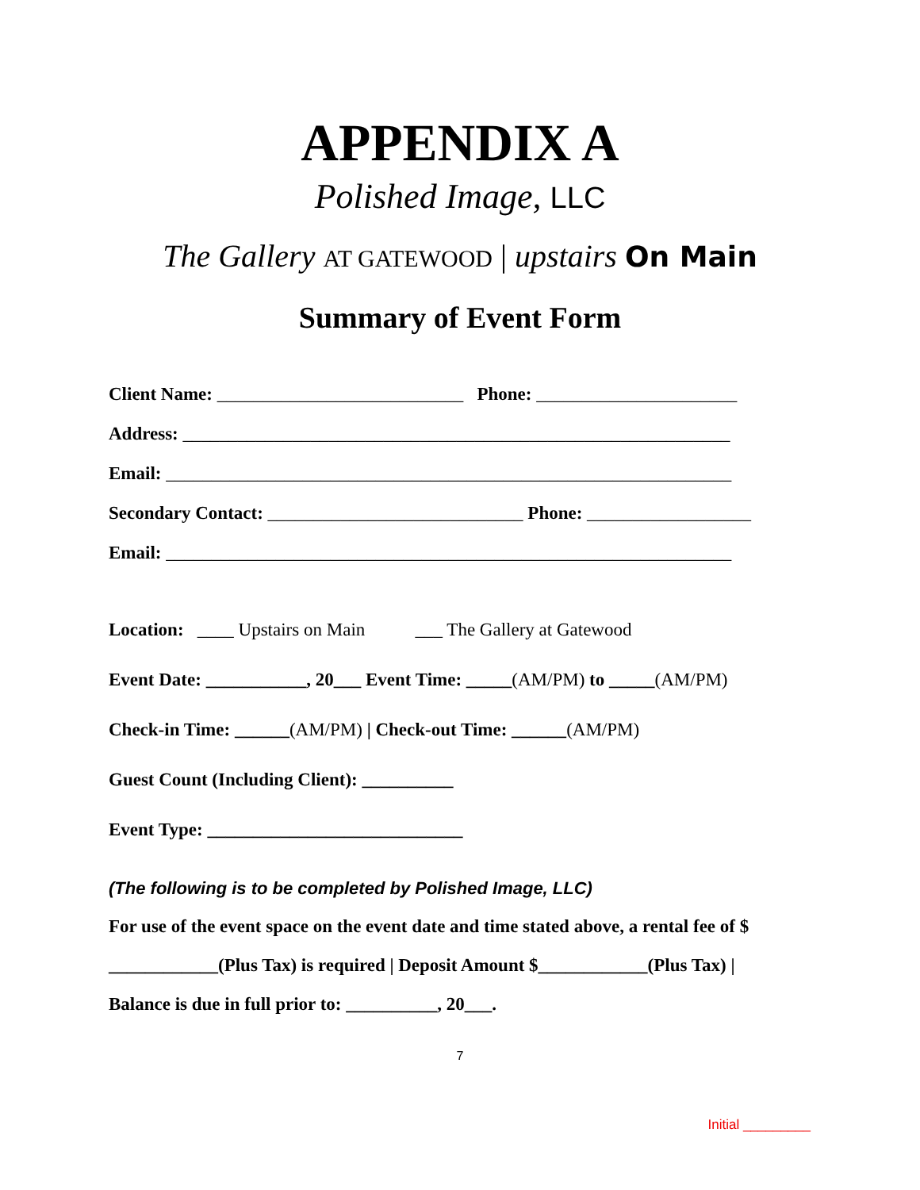APPENDIX A
Polished Image, LLC
The Gallery AT GATEWOOD | upstairs On Main
Summary of Event Form
Client Name: ___________________________ Phone: ______________________
Address: ____________________________________________________________
Email: ______________________________________________________________
Secondary Contact: ____________________________ Phone: __________________
Email: ______________________________________________________________
Location: ____ Upstairs on Main ___ The Gallery at Gatewood
Event Date: ___________, 20___ Event Time: _____(AM/PM) to _____(AM/PM)
Check-in Time: ______(AM/PM) | Check-out Time: ______(AM/PM)
Guest Count (Including Client): __________
Event Type: ____________________________
(The following is to be completed by Polished Image, LLC)
For use of the event space on the event date and time stated above, a rental fee of $ ____________(Plus Tax) is required | Deposit Amount $____________(Plus Tax) | Balance is due in full prior to: __________, 20___.
7
Initial _________